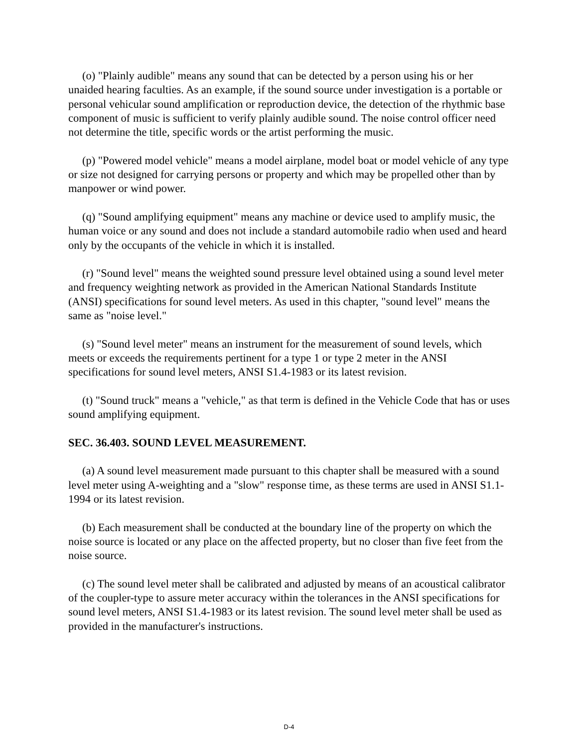(o) "Plainly audible" means any sound that can be detected by a person using his or her unaided hearing faculties. As an example, if the sound source under investigation is a portable or personal vehicular sound amplification or reproduction device, the detection of the rhythmic base component of music is sufficient to verify plainly audible sound. The noise control officer need not determine the title, specific words or the artist performing the music.
(p) "Powered model vehicle" means a model airplane, model boat or model vehicle of any type or size not designed for carrying persons or property and which may be propelled other than by manpower or wind power.
(q) "Sound amplifying equipment" means any machine or device used to amplify music, the human voice or any sound and does not include a standard automobile radio when used and heard only by the occupants of the vehicle in which it is installed.
(r) "Sound level" means the weighted sound pressure level obtained using a sound level meter and frequency weighting network as provided in the American National Standards Institute (ANSI) specifications for sound level meters. As used in this chapter, "sound level" means the same as "noise level."
(s) "Sound level meter" means an instrument for the measurement of sound levels, which meets or exceeds the requirements pertinent for a type 1 or type 2 meter in the ANSI specifications for sound level meters, ANSI S1.4-1983 or its latest revision.
(t) "Sound truck" means a "vehicle," as that term is defined in the Vehicle Code that has or uses sound amplifying equipment.
SEC. 36.403. SOUND LEVEL MEASUREMENT.
(a) A sound level measurement made pursuant to this chapter shall be measured with a sound level meter using A-weighting and a "slow" response time, as these terms are used in ANSI S1.1-1994 or its latest revision.
(b) Each measurement shall be conducted at the boundary line of the property on which the noise source is located or any place on the affected property, but no closer than five feet from the noise source.
(c) The sound level meter shall be calibrated and adjusted by means of an acoustical calibrator of the coupler-type to assure meter accuracy within the tolerances in the ANSI specifications for sound level meters, ANSI S1.4-1983 or its latest revision. The sound level meter shall be used as provided in the manufacturer's instructions.
D-4